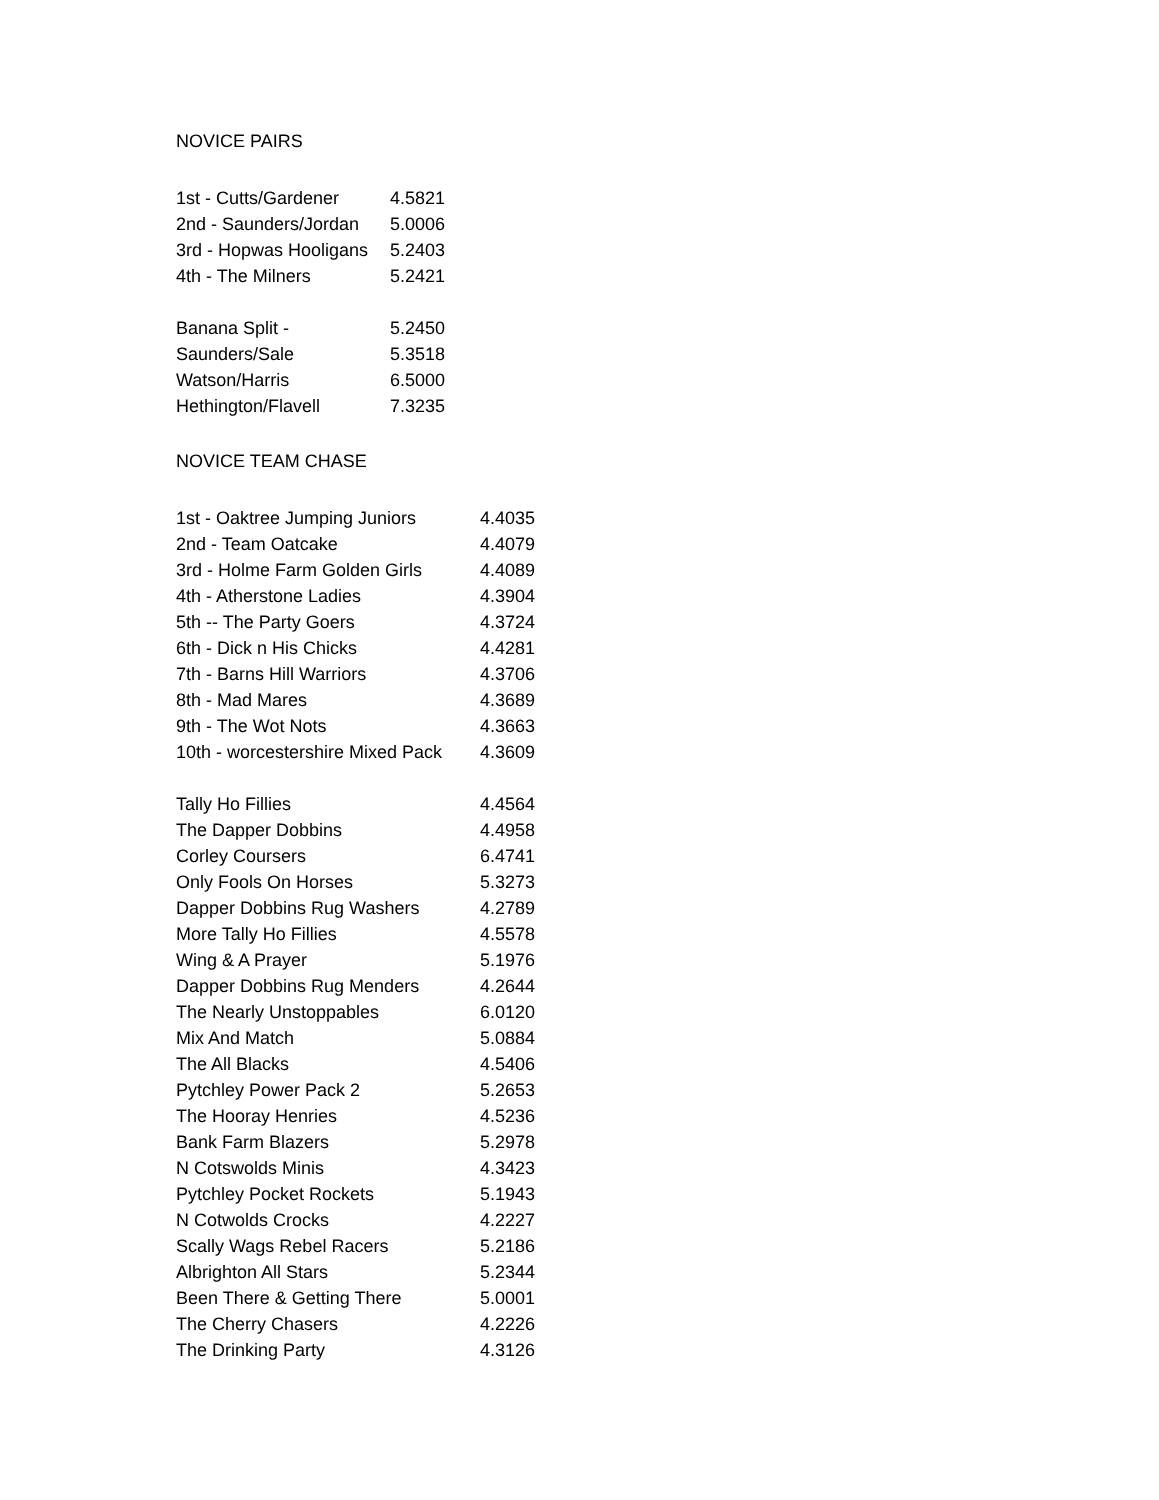NOVICE PAIRS
| 1st - Cutts/Gardener | 4.5821 |
| 2nd - Saunders/Jordan | 5.0006 |
| 3rd - Hopwas Hooligans | 5.2403 |
| 4th - The Milners | 5.2421 |
| Banana Split - | 5.2450 |
| Saunders/Sale | 5.3518 |
| Watson/Harris | 6.5000 |
| Hethington/Flavell | 7.3235 |
NOVICE TEAM CHASE
| 1st - Oaktree Jumping Juniors | 4.4035 |
| 2nd - Team Oatcake | 4.4079 |
| 3rd - Holme Farm Golden Girls | 4.4089 |
| 4th - Atherstone Ladies | 4.3904 |
| 5th -- The Party Goers | 4.3724 |
| 6th - Dick n His Chicks | 4.4281 |
| 7th - Barns Hill Warriors | 4.3706 |
| 8th - Mad Mares | 4.3689 |
| 9th - The Wot Nots | 4.3663 |
| 10th - worcestershire Mixed Pack | 4.3609 |
| Tally Ho Fillies | 4.4564 |
| The Dapper Dobbins | 4.4958 |
| Corley Coursers | 6.4741 |
| Only Fools On Horses | 5.3273 |
| Dapper Dobbins Rug Washers | 4.2789 |
| More Tally Ho Fillies | 4.5578 |
| Wing & A Prayer | 5.1976 |
| Dapper Dobbins Rug Menders | 4.2644 |
| The Nearly Unstoppables | 6.0120 |
| Mix And Match | 5.0884 |
| The All Blacks | 4.5406 |
| Pytchley Power Pack 2 | 5.2653 |
| The Hooray Henries | 4.5236 |
| Bank Farm Blazers | 5.2978 |
| N Cotswolds Minis | 4.3423 |
| Pytchley Pocket Rockets | 5.1943 |
| N Cotwolds Crocks | 4.2227 |
| Scally Wags Rebel Racers | 5.2186 |
| Albrighton All Stars | 5.2344 |
| Been There & Getting There | 5.0001 |
| The Cherry Chasers | 4.2226 |
| The Drinking Party | 4.3126 |